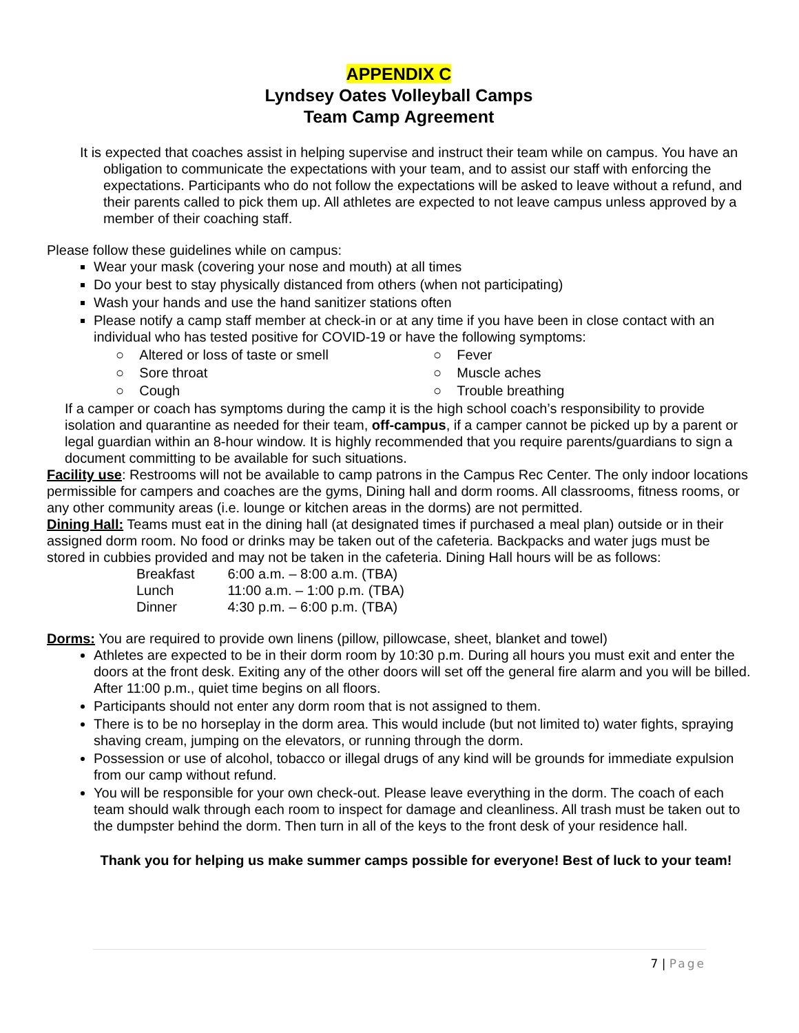APPENDIX C
Lyndsey Oates Volleyball Camps
Team Camp Agreement
It is expected that coaches assist in helping supervise and instruct their team while on campus. You have an obligation to communicate the expectations with your team, and to assist our staff with enforcing the expectations. Participants who do not follow the expectations will be asked to leave without a refund, and their parents called to pick them up. All athletes are expected to not leave campus unless approved by a member of their coaching staff.
Please follow these guidelines while on campus:
Wear your mask (covering your nose and mouth) at all times
Do your best to stay physically distanced from others (when not participating)
Wash your hands and use the hand sanitizer stations often
Please notify a camp staff member at check-in or at any time if you have been in close contact with an individual who has tested positive for COVID-19 or have the following symptoms:
○ Altered or loss of taste or smell
○ Sore throat
○ Cough
○ Fever
○ Muscle aches
○ Trouble breathing
If a camper or coach has symptoms during the camp it is the high school coach’s responsibility to provide isolation and quarantine as needed for their team, off-campus, if a camper cannot be picked up by a parent or legal guardian within an 8-hour window. It is highly recommended that you require parents/guardians to sign a document committing to be available for such situations.
Facility use: Restrooms will not be available to camp patrons in the Campus Rec Center. The only indoor locations permissible for campers and coaches are the gyms, Dining hall and dorm rooms. All classrooms, fitness rooms, or any other community areas (i.e. lounge or kitchen areas in the dorms) are not permitted.
Dining Hall: Teams must eat in the dining hall (at designated times if purchased a meal plan) outside or in their assigned dorm room. No food or drinks may be taken out of the cafeteria. Backpacks and water jugs must be stored in cubbies provided and may not be taken in the cafeteria. Dining Hall hours will be as follows:
| Breakfast | 6:00 a.m. – 8:00 a.m. (TBA) |
| Lunch | 11:00 a.m. – 1:00 p.m. (TBA) |
| Dinner | 4:30 p.m. – 6:00 p.m. (TBA) |
Dorms: You are required to provide own linens (pillow, pillowcase, sheet, blanket and towel)
Athletes are expected to be in their dorm room by 10:30 p.m. During all hours you must exit and enter the doors at the front desk. Exiting any of the other doors will set off the general fire alarm and you will be billed. After 11:00 p.m., quiet time begins on all floors.
Participants should not enter any dorm room that is not assigned to them.
There is to be no horseplay in the dorm area. This would include (but not limited to) water fights, spraying shaving cream, jumping on the elevators, or running through the dorm.
Possession or use of alcohol, tobacco or illegal drugs of any kind will be grounds for immediate expulsion from our camp without refund.
You will be responsible for your own check-out. Please leave everything in the dorm. The coach of each team should walk through each room to inspect for damage and cleanliness. All trash must be taken out to the dumpster behind the dorm. Then turn in all of the keys to the front desk of your residence hall.
Thank you for helping us make summer camps possible for everyone! Best of luck to your team!
7 | Page